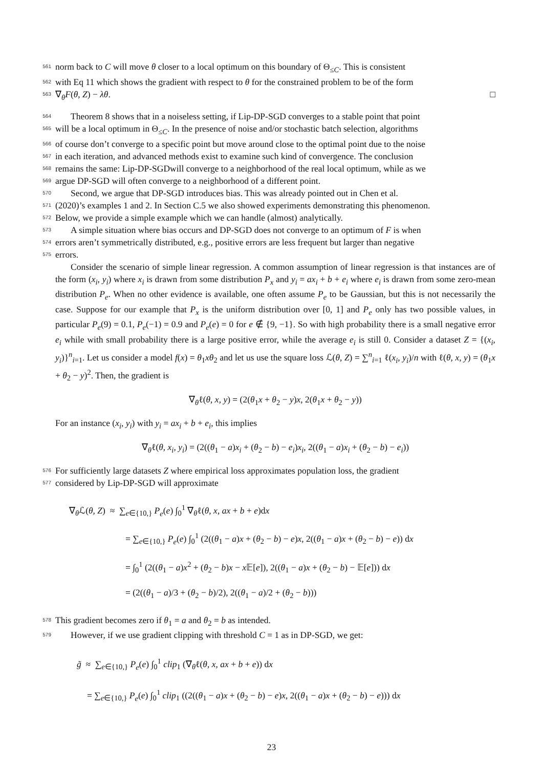561 norm back to C will move θ closer to a local optimum on this boundary of Θ<sub>≤C</sub>. This is consistent
562 with Eq 11 which shows the gradient with respect to θ for the constrained problem to be of the form
563 ∇<sub>θ</sub>F(θ, Z) − λθ. □
564 Theorem 8 shows that in a noiseless setting, if Lip-DP-SGD converges to a stable point that point
565 will be a local optimum in Θ<sub>≤C</sub>. In the presence of noise and/or stochastic batch selection, algorithms
566 of course don’t converge to a specific point but move around close to the optimal point due to the noise
567 in each iteration, and advanced methods exist to examine such kind of convergence. The conclusion
568 remains the same: Lip-DP-SGDwill converge to a neighborhood of the real local optimum, while as we
569 argue DP-SGD will often converge to a neighborhood of a different point.
570 Second, we argue that DP-SGD introduces bias. This was already pointed out in Chen et al.
571 (2020)’s examples 1 and 2. In Section C.5 we also showed experiments demonstrating this phenomenon.
572 Below, we provide a simple example which we can handle (almost) analytically.
573 A simple situation where bias occurs and DP-SGD does not converge to an optimum of F is when
574 errors aren’t symmetrically distributed, e.g., positive errors are less frequent but larger than negative
575 errors.
Consider the scenario of simple linear regression. A common assumption of linear regression is that instances are of the form (x<sub>i</sub>, y<sub>i</sub>) where x<sub>i</sub> is drawn from some distribution P<sub>x</sub> and y<sub>i</sub> = ax<sub>i</sub> + b + e<sub>i</sub> where e<sub>i</sub> is drawn from some zero-mean distribution P<sub>e</sub>. When no other evidence is available, one often assume P<sub>e</sub> to be Gaussian, but this is not necessarily the case. Suppose for our example that P<sub>x</sub> is the uniform distribution over [0, 1] and P<sub>e</sub> only has two possible values, in particular P<sub>e</sub>(9) = 0.1, P<sub>e</sub>(−1) = 0.9 and P<sub>e</sub>(e) = 0 for e ∉ {9, −1}. So with high probability there is a small negative error e<sub>i</sub> while with small probability there is a large positive error, while the average e<sub>i</sub> is still 0. Consider a dataset Z = {(x<sub>i</sub>, y<sub>i</sub>)}<sup>n</sup><sub>i=1</sub>. Let us consider a model f(x) = θ<sub>1</sub>xθ<sub>2</sub> and let us use the square loss ℒ(θ, Z) = ∑<sup>n</sup><sub>i=1</sub> ℓ(x<sub>i</sub>, y<sub>i</sub>)/n with ℓ(θ, x, y) = (θ<sub>1</sub>x + θ<sub>2</sub> − y)<sup>2</sup>. Then, the gradient is
∇<sub>θ</sub>ℓ(θ, x, y) = (2(θ<sub>1</sub>x + θ<sub>2</sub> − y)x, 2(θ<sub>1</sub>x + θ<sub>2</sub> − y))
For an instance (x<sub>i</sub>, y<sub>i</sub>) with y<sub>i</sub> = ax<sub>i</sub> + b + e<sub>i</sub>, this implies
∇<sub>θ</sub>ℓ(θ, x<sub>i</sub>, y<sub>i</sub>) = (2((θ<sub>1</sub> − a)x<sub>i</sub> + (θ<sub>2</sub> − b) − e<sub>i</sub>)x<sub>i</sub>, 2((θ<sub>1</sub> − a)x<sub>i</sub> + (θ<sub>2</sub> − b) − e<sub>i</sub>))
576 For sufficiently large datasets Z where empirical loss approximates population loss, the gradient
577 considered by Lip-DP-SGD will approximate
∇<sub>θ</sub>ℒ(θ, Z) ≈ ∑<sub>e∈{10,}</sub> P<sub>e</sub>(e) ∫<sub>0</sub><sup>1</sup> ∇<sub>θ</sub>ℓ(θ, x, ax + b + e)dx
= ∑<sub>e∈{10,}</sub> P<sub>e</sub>(e) ∫<sub>0</sub><sup>1</sup> (2((θ<sub>1</sub> − a)x + (θ<sub>2</sub> − b) − e)x, 2((θ<sub>1</sub> − a)x + (θ<sub>2</sub> − b) − e)) dx
= ∫<sub>0</sub><sup>1</sup> (2((θ<sub>1</sub> − a)x<sup>2</sup> + (θ<sub>2</sub> − b)x − x 𝔼[e]), 2((θ<sub>1</sub> − a)x + (θ<sub>2</sub> − b) − 𝔼[e])) dx
= (2((θ<sub>1</sub> − a)/3 + (θ<sub>2</sub> − b)/2), 2((θ<sub>1</sub> − a)/2 + (θ<sub>2</sub> − b)))
578 This gradient becomes zero if θ<sub>1</sub> = a and θ<sub>2</sub> = b as intended.
579 However, if we use gradient clipping with threshold C = 1 as in DP-SGD, we get:
g̃ ≈ ∑<sub>e∈{10,}</sub> P<sub>e</sub>(e) ∫<sub>0</sub><sup>1</sup> clip<sub>1</sub> (∇<sub>θ</sub>ℓ(θ, x, ax + b + e)) dx
= ∑<sub>e∈{10,}</sub> P<sub>e</sub>(e) ∫<sub>0</sub><sup>1</sup> clip<sub>1</sub> ((2((θ<sub>1</sub> − a)x + (θ<sub>2</sub> − b) − e)x, 2((θ<sub>1</sub> − a)x + (θ<sub>2</sub> − b) − e))) dx
23